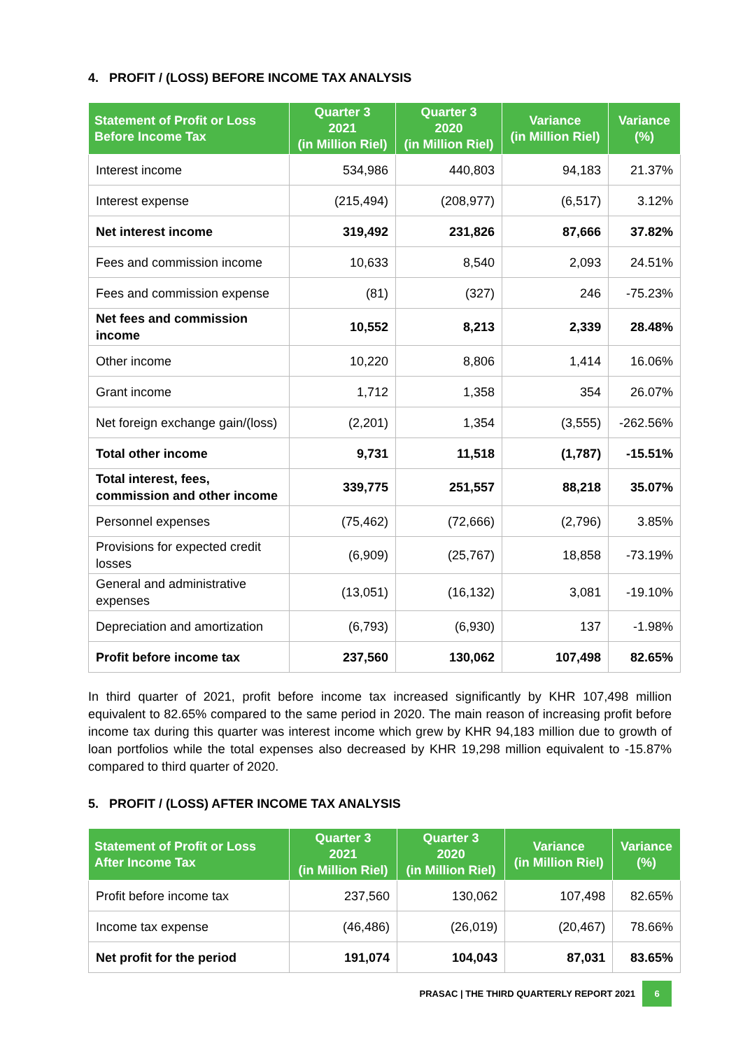4. PROFIT / (LOSS) BEFORE INCOME TAX ANALYSIS
| Statement of Profit or Loss Before Income Tax | Quarter 3 2021 (in Million Riel) | Quarter 3 2020 (in Million Riel) | Variance (in Million Riel) | Variance (%) |
| --- | --- | --- | --- | --- |
| Interest income | 534,986 | 440,803 | 94,183 | 21.37% |
| Interest expense | (215,494) | (208,977) | (6,517) | 3.12% |
| Net interest income | 319,492 | 231,826 | 87,666 | 37.82% |
| Fees and commission income | 10,633 | 8,540 | 2,093 | 24.51% |
| Fees and commission expense | (81) | (327) | 246 | -75.23% |
| Net fees and commission income | 10,552 | 8,213 | 2,339 | 28.48% |
| Other income | 10,220 | 8,806 | 1,414 | 16.06% |
| Grant income | 1,712 | 1,358 | 354 | 26.07% |
| Net foreign exchange gain/(loss) | (2,201) | 1,354 | (3,555) | -262.56% |
| Total other income | 9,731 | 11,518 | (1,787) | -15.51% |
| Total interest, fees, commission and other income | 339,775 | 251,557 | 88,218 | 35.07% |
| Personnel expenses | (75,462) | (72,666) | (2,796) | 3.85% |
| Provisions for expected credit losses | (6,909) | (25,767) | 18,858 | -73.19% |
| General and administrative expenses | (13,051) | (16,132) | 3,081 | -19.10% |
| Depreciation and amortization | (6,793) | (6,930) | 137 | -1.98% |
| Profit before income tax | 237,560 | 130,062 | 107,498 | 82.65% |
In third quarter of 2021, profit before income tax increased significantly by KHR 107,498 million equivalent to 82.65% compared to the same period in 2020. The main reason of increasing profit before income tax during this quarter was interest income which grew by KHR 94,183 million due to growth of loan portfolios while the total expenses also decreased by KHR 19,298 million equivalent to -15.87% compared to third quarter of 2020.
5. PROFIT / (LOSS) AFTER INCOME TAX ANALYSIS
| Statement of Profit or Loss After Income Tax | Quarter 3 2021 (in Million Riel) | Quarter 3 2020 (in Million Riel) | Variance (in Million Riel) | Variance (%) |
| --- | --- | --- | --- | --- |
| Profit before income tax | 237,560 | 130,062 | 107,498 | 82.65% |
| Income tax expense | (46,486) | (26,019) | (20,467) | 78.66% |
| Net profit for the period | 191,074 | 104,043 | 87,031 | 83.65% |
PRASAC | THE THIRD QUARTERLY REPORT 2021 6